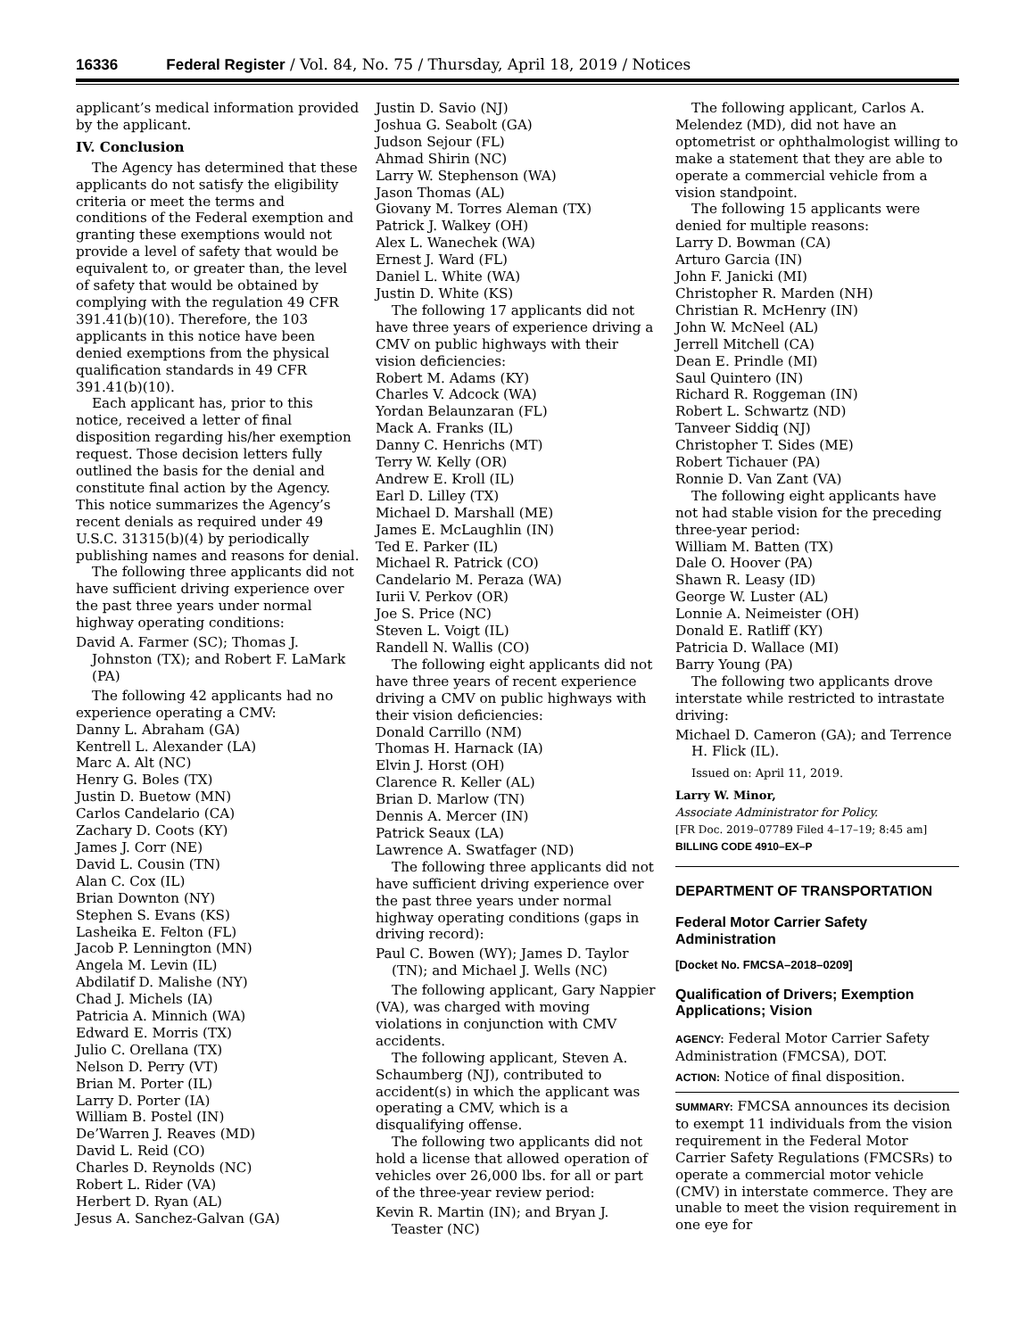16336 Federal Register / Vol. 84, No. 75 / Thursday, April 18, 2019 / Notices
applicant’s medical information provided by the applicant.
IV. Conclusion
The Agency has determined that these applicants do not satisfy the eligibility criteria or meet the terms and conditions of the Federal exemption and granting these exemptions would not provide a level of safety that would be equivalent to, or greater than, the level of safety that would be obtained by complying with the regulation 49 CFR 391.41(b)(10). Therefore, the 103 applicants in this notice have been denied exemptions from the physical qualification standards in 49 CFR 391.41(b)(10).
Each applicant has, prior to this notice, received a letter of final disposition regarding his/her exemption request. Those decision letters fully outlined the basis for the denial and constitute final action by the Agency. This notice summarizes the Agency’s recent denials as required under 49 U.S.C. 31315(b)(4) by periodically publishing names and reasons for denial.
The following three applicants did not have sufficient driving experience over the past three years under normal highway operating conditions:
David A. Farmer (SC); Thomas J. Johnston (TX); and Robert F. LaMark (PA)
The following 42 applicants had no experience operating a CMV:
Danny L. Abraham (GA)
Kentrell L. Alexander (LA)
Marc A. Alt (NC)
Henry G. Boles (TX)
Justin D. Buetow (MN)
Carlos Candelario (CA)
Zachary D. Coots (KY)
James J. Corr (NE)
David L. Cousin (TN)
Alan C. Cox (IL)
Brian Downton (NY)
Stephen S. Evans (KS)
Lasheika E. Felton (FL)
Jacob P. Lennington (MN)
Angela M. Levin (IL)
Abdilatif D. Malishe (NY)
Chad J. Michels (IA)
Patricia A. Minnich (WA)
Edward E. Morris (TX)
Julio C. Orellana (TX)
Nelson D. Perry (VT)
Brian M. Porter (IL)
Larry D. Porter (IA)
William B. Postel (IN)
De’Warren J. Reaves (MD)
David L. Reid (CO)
Charles D. Reynolds (NC)
Robert L. Rider (VA)
Herbert D. Ryan (AL)
Jesus A. Sanchez-Galvan (GA)
Justin D. Savio (NJ)
Joshua G. Seabolt (GA)
Judson Sejour (FL)
Ahmad Shirin (NC)
Larry W. Stephenson (WA)
Jason Thomas (AL)
Giovany M. Torres Aleman (TX)
Patrick J. Walkey (OH)
Alex L. Wanechek (WA)
Ernest J. Ward (FL)
Daniel L. White (WA)
Justin D. White (KS)
The following 17 applicants did not have three years of experience driving a CMV on public highways with their vision deficiencies:
Robert M. Adams (KY)
Charles V. Adcock (WA)
Yordan Belaunzaran (FL)
Mack A. Franks (IL)
Danny C. Henrichs (MT)
Terry W. Kelly (OR)
Andrew E. Kroll (IL)
Earl D. Lilley (TX)
Michael D. Marshall (ME)
James E. McLaughlin (IN)
Ted E. Parker (IL)
Michael R. Patrick (CO)
Candelario M. Peraza (WA)
Iurii V. Perkov (OR)
Joe S. Price (NC)
Steven L. Voigt (IL)
Randell N. Wallis (CO)
The following eight applicants did not have three years of recent experience driving a CMV on public highways with their vision deficiencies:
Donald Carrillo (NM)
Thomas H. Harnack (IA)
Elvin J. Horst (OH)
Clarence R. Keller (AL)
Brian D. Marlow (TN)
Dennis A. Mercer (IN)
Patrick Seaux (LA)
Lawrence A. Swatfager (ND)
The following three applicants did not have sufficient driving experience over the past three years under normal highway operating conditions (gaps in driving record):
Paul C. Bowen (WY); James D. Taylor (TN); and Michael J. Wells (NC)
The following applicant, Gary Nappier (VA), was charged with moving violations in conjunction with CMV accidents.
The following applicant, Steven A. Schaumberg (NJ), contributed to accident(s) in which the applicant was operating a CMV, which is a disqualifying offense.
The following two applicants did not hold a license that allowed operation of vehicles over 26,000 lbs. for all or part of the three-year review period:
Kevin R. Martin (IN); and Bryan J. Teaster (NC)
The following applicant, Carlos A. Melendez (MD), did not have an optometrist or ophthalmologist willing to make a statement that they are able to operate a commercial vehicle from a vision standpoint.
The following 15 applicants were denied for multiple reasons:
Larry D. Bowman (CA)
Arturo Garcia (IN)
John F. Janicki (MI)
Christopher R. Marden (NH)
Christian R. McHenry (IN)
John W. McNeel (AL)
Jerrell Mitchell (CA)
Dean E. Prindle (MI)
Saul Quintero (IN)
Richard R. Roggeman (IN)
Robert L. Schwartz (ND)
Tanveer Siddiq (NJ)
Christopher T. Sides (ME)
Robert Tichauer (PA)
Ronnie D. Van Zant (VA)
The following eight applicants have not had stable vision for the preceding three-year period:
William M. Batten (TX)
Dale O. Hoover (PA)
Shawn R. Leasy (ID)
George W. Luster (AL)
Lonnie A. Neimeister (OH)
Donald E. Ratliff (KY)
Patricia D. Wallace (MI)
Barry Young (PA)
The following two applicants drove interstate while restricted to intrastate driving:
Michael D. Cameron (GA); and Terrence H. Flick (IL).
Issued on: April 11, 2019.
Larry W. Minor,
Associate Administrator for Policy.
[FR Doc. 2019–07789 Filed 4–17–19; 8:45 am]
BILLING CODE 4910–EX–P
DEPARTMENT OF TRANSPORTATION
Federal Motor Carrier Safety Administration
[Docket No. FMCSA–2018–0209]
Qualification of Drivers; Exemption Applications; Vision
AGENCY: Federal Motor Carrier Safety Administration (FMCSA), DOT.
ACTION: Notice of final disposition.
SUMMARY: FMCSA announces its decision to exempt 11 individuals from the vision requirement in the Federal Motor Carrier Safety Regulations (FMCSRs) to operate a commercial motor vehicle (CMV) in interstate commerce. They are unable to meet the vision requirement in one eye for